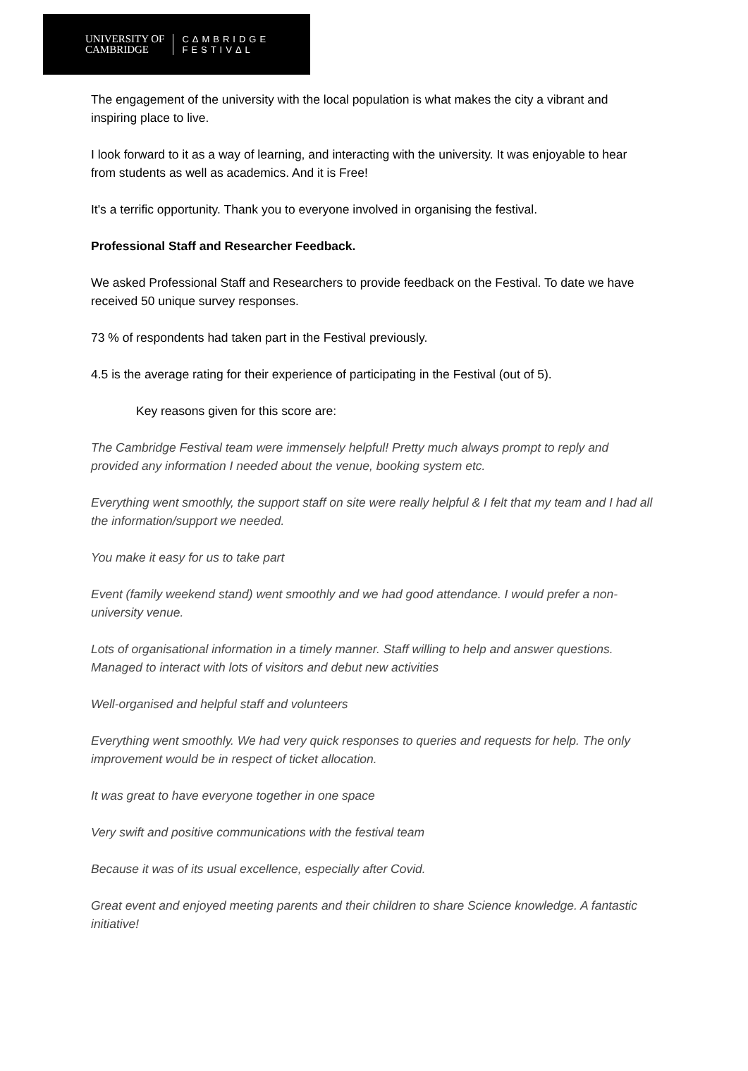UNIVERSITY OF
CAMBRIDGE
CΔMBRIDGE
FESTIVΔL
The engagement of the university with the local population is what makes the city a vibrant and inspiring place to live.
I look forward to it as a way of learning, and interacting with the university. It was enjoyable to hear from students as well as academics. And it is Free!
It's a terrific opportunity. Thank you to everyone involved in organising the festival.
Professional Staff and Researcher Feedback.
We asked Professional Staff and Researchers to provide feedback on the Festival. To date we have received 50 unique survey responses.
73 % of respondents had taken part in the Festival previously.
4.5 is the average rating for their experience of participating in the Festival (out of 5).
Key reasons given for this score are:
The Cambridge Festival team were immensely helpful! Pretty much always prompt to reply and provided any information I needed about the venue, booking system etc.
Everything went smoothly, the support staff on site were really helpful & I felt that my team and I had all the information/support we needed.
You make it easy for us to take part
Event (family weekend stand) went smoothly and we had good attendance. I would prefer a non-university venue.
Lots of organisational information in a timely manner. Staff willing to help and answer questions. Managed to interact with lots of visitors and debut new activities
Well-organised and helpful staff and volunteers
Everything went smoothly. We had very quick responses to queries and requests for help. The only improvement would be in respect of ticket allocation.
It was great to have everyone together in one space
Very swift and positive communications with the festival team
Because it was of its usual excellence, especially after Covid.
Great event and enjoyed meeting parents and their children to share Science knowledge. A fantastic initiative!